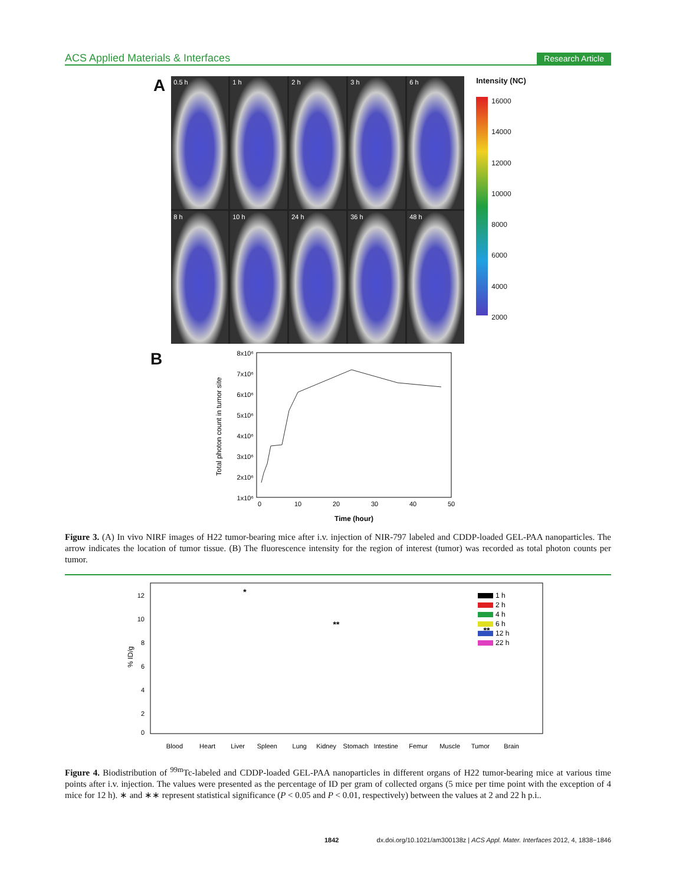ACS Applied Materials & Interfaces Research Article
A
0.5 h
1 h
2 h
3 h
6 h
8 h
10 h
24 h
36 h
48 h
Intensity (NC)
16000
14000
12000
10000
8000
6000
4000
2000
B
8x10⁶
7x10⁶
6x10⁶
5x10⁶
4x10⁶
3x10⁶
2x10⁶
1x10⁶
0
10
20
30
40
50
Time (hour)
Total photon count in tumor site
Figure 3. (A) In vivo NIRF images of H22 tumor-bearing mice after i.v. injection of NIR-797 labeled and CDDP-loaded GEL-PAA nanoparticles. The arrow indicates the location of tumor tissue. (B) The fluorescence intensity for the region of interest (tumor) was recorded as total photon counts per tumor.
12
10
8
6
4
2
0
% ID/g
1 h
2 h
4 h
6 h
12 h
22 h
*
**
**
Blood
Heart
Liver
Spleen
Lung
Kidney
Stomach
Intestine
Femur
Muscle
Tumor
Brain
Figure 4. Biodistribution of <sup>99m</sup>Tc-labeled and CDDP-loaded GEL-PAA nanoparticles in different organs of H22 tumor-bearing mice at various time points after i.v. injection. The values were presented as the percentage of ID per gram of collected organs (5 mice per time point with the exception of 4 mice for 12 h). ∗ and ∗∗ represent statistical significance (P < 0.05 and P < 0.01, respectively) between the values at 2 and 22 h p.i..
1842 dx.doi.org/10.1021/am300138z | ACS Appl. Mater. Interfaces 2012, 4, 1838−1846